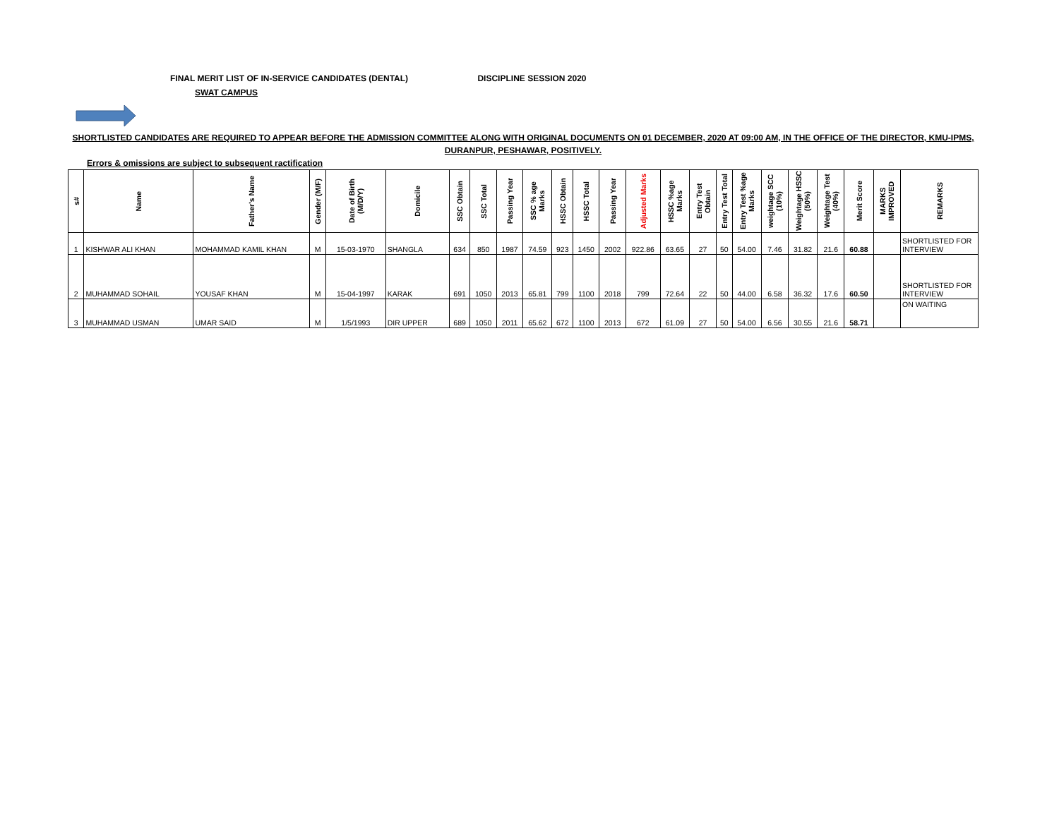FINAL MERIT LIST OF IN-SERVICE CANDIDATES (DENTAL) DISCIPLINE SESSION 2020
SWAT CAMPUS
SHORTLISTED CANDIDATES ARE REQUIRED TO APPEAR BEFORE THE ADMISSION COMMITTEE ALONG WITH ORIGINAL DOCUMENTS ON 01 DECEMBER, 2020 AT 09:00 AM, IN THE OFFICE OF THE DIRECTOR, KMU-IPMS,
DURANPUR, PESHAWAR, POSITIVELY.
Errors & omissions are subject to subsequent ractification
| s# | Name | Father's Name | Gender (M/F) | Date of Birth (M/D/Y) | Domicile | SSC Obtain | SSC Total | Passing Year | SSC % age Marks | HSSC Obtain | HSSC Total | Passing Year | Adjusted Marks | HSSC %age Marks | Entry Test Obtain | Entry Test Total | Entry Test %age Marks | weightage SCC (10%) | Weightage HSSC (50%) | Weightage Test (40%) | Merit Score | MARKS IMPROVED | REMARKS |
| --- | --- | --- | --- | --- | --- | --- | --- | --- | --- | --- | --- | --- | --- | --- | --- | --- | --- | --- | --- | --- | --- | --- | --- |
| 1 | KISHWAR ALI KHAN | MOHAMMAD KAMIL KHAN | M | 15-03-1970 | SHANGLA | 634 | 850 | 1987 | 74.59 | 923 | 1450 | 2002 | 922.86 | 63.65 | 27 | 50 | 54.00 | 7.46 | 31.82 | 21.6 | 60.88 | | SHORTLISTED FOR INTERVIEW |
| 2 | MUHAMMAD SOHAIL | YOUSAF KHAN | M | 15-04-1997 | KARAK | 691 | 1050 | 2013 | 65.81 | 799 | 1100 | 2018 | 799 | 72.64 | 22 | 50 | 44.00 | 6.58 | 36.32 | 17.6 | 60.50 | | SHORTLISTED FOR INTERVIEW |
| 3 | MUHAMMAD USMAN | UMAR SAID | M | 1/5/1993 | DIR UPPER | 689 | 1050 | 2011 | 65.62 | 672 | 1100 | 2013 | 672 | 61.09 | 27 | 50 | 54.00 | 6.56 | 30.55 | 21.6 | 58.71 | | ON WAITING |